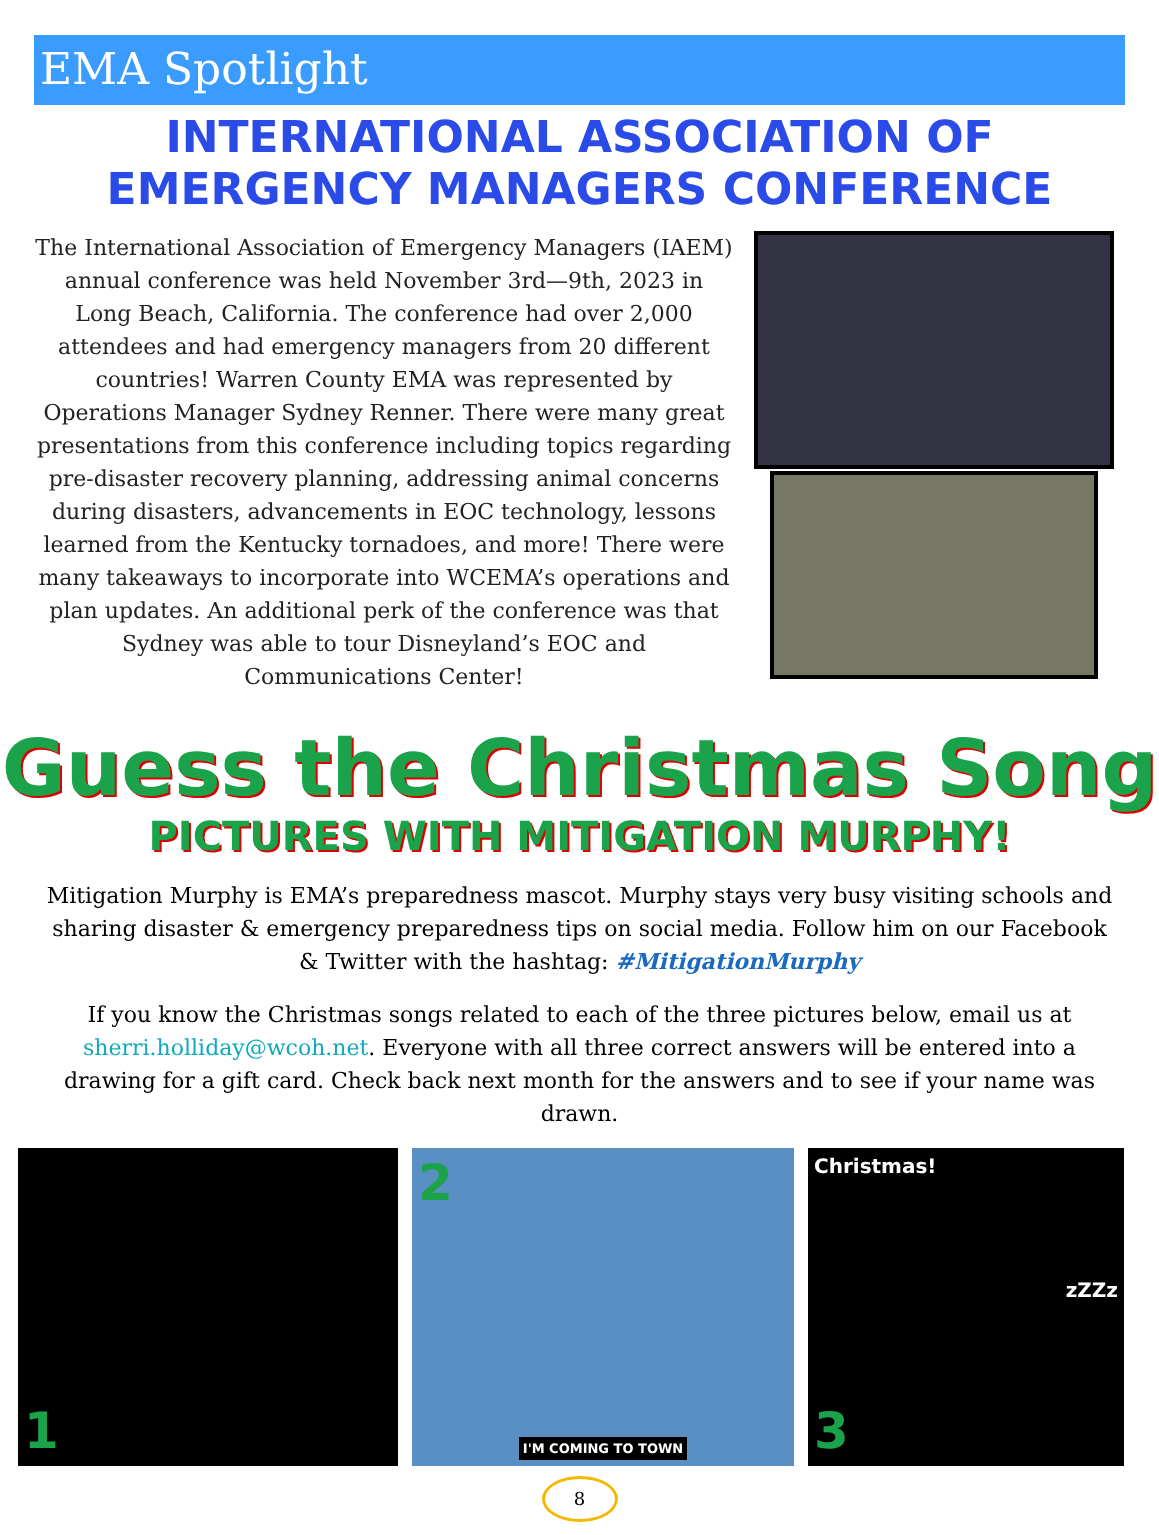EMA Spotlight
INTERNATIONAL ASSOCIATION OF
EMERGENCY MANAGERS CONFERENCE
The International Association of Emergency Managers (IAEM) annual conference was held November 3rd—9th, 2023 in Long Beach, California. The conference had over 2,000 attendees and had emergency managers from 20 different countries! Warren County EMA was represented by Operations Manager Sydney Renner. There were many great presentations from this conference including topics regarding pre-disaster recovery planning, addressing animal concerns during disasters, advancements in EOC technology, lessons learned from the Kentucky tornadoes, and more! There were many takeaways to incorporate into WCEMA’s operations and plan updates. An additional perk of the conference was that Sydney was able to tour Disneyland’s EOC and Communications Center!
Guess the Christmas Song
PICTURES WITH MITIGATION MURPHY!
Mitigation Murphy is EMA’s preparedness mascot. Murphy stays very busy visiting schools and sharing disaster & emergency preparedness tips on social media. Follow him on our Facebook & Twitter with the hashtag: #MitigationMurphy
If you know the Christmas songs related to each of the three pictures below, email us at sherri.holliday@wcoh.net. Everyone with all three correct answers will be entered into a drawing for a gift card. Check back next month for the answers and to see if your name was drawn.
1 2
I'M COMING TO TOWN
Christmas!
zZZz
3
8